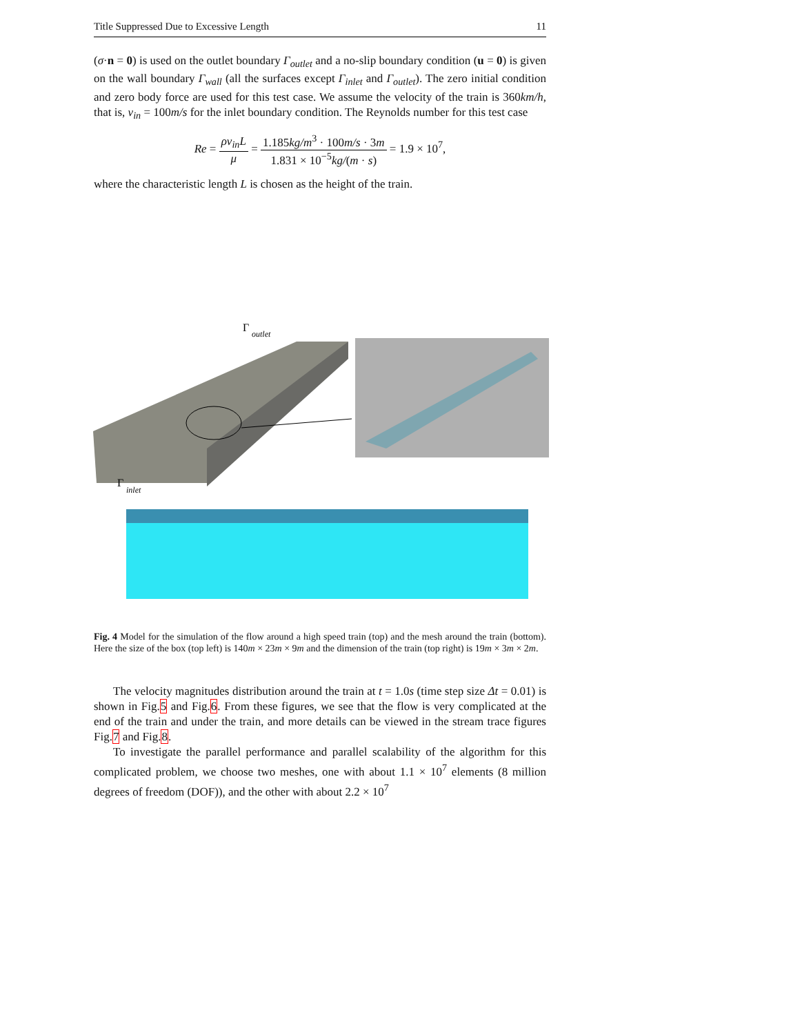Title Suppressed Due to Excessive Length 11
(σ·n = 0) is used on the outlet boundary Γ<sub>outlet</sub> and a no-slip boundary condition (u = 0) is given on the wall boundary Γ<sub>wall</sub> (all the surfaces except Γ<sub>inlet</sub> and Γ<sub>outlet</sub>). The zero initial condition and zero body force are used for this test case. We assume the velocity of the train is 360km/h, that is, v<sub>in</sub> = 100m/s for the inlet boundary condition. The Reynolds number for this test case
Re = ρv<sub>in</sub>L μ = 1.185kg/m<sup>3</sup> · 100m/s · 3m 1.831 × 10<sup>−5</sup>kg/(m · s) = 1.9 × 10<sup>7</sup>,
where the characteristic length L is chosen as the height of the train.
Γ
outlet
Γ
inlet
Fig. 4 Model for the simulation of the flow around a high speed train (top) and the mesh around the train (bottom). Here the size of the box (top left) is 140m × 23m × 9m and the dimension of the train (top right) is 19m × 3m × 2m.
The velocity magnitudes distribution around the train at t = 1.0s (time step size Δt = 0.01) is shown in Fig.5 and Fig.6. From these figures, we see that the flow is very complicated at the end of the train and under the train, and more details can be viewed in the stream trace figures Fig.7 and Fig.8.
To investigate the parallel performance and parallel scalability of the algorithm for this complicated problem, we choose two meshes, one with about 1.1 × 10<sup>7</sup> elements (8 million degrees of freedom (DOF)), and the other with about 2.2 × 10<sup>7</sup>